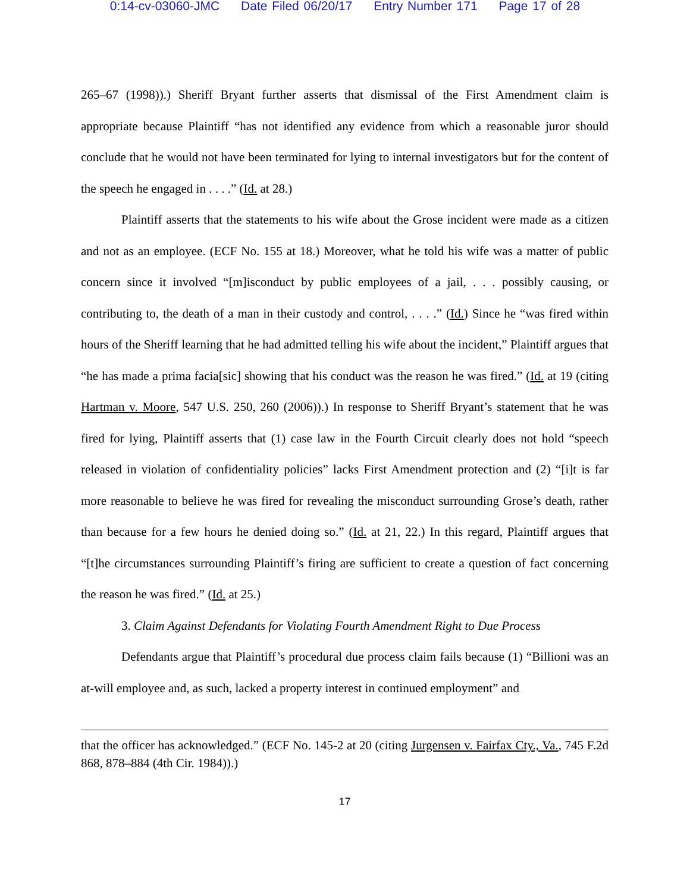0:14-cv-03060-JMC Date Filed 06/20/17 Entry Number 171 Page 17 of 28
265–67 (1998)).) Sheriff Bryant further asserts that dismissal of the First Amendment claim is appropriate because Plaintiff “has not identified any evidence from which a reasonable juror should conclude that he would not have been terminated for lying to internal investigators but for the content of the speech he engaged in . . . .” (Id. at 28.)
Plaintiff asserts that the statements to his wife about the Grose incident were made as a citizen and not as an employee. (ECF No. 155 at 18.) Moreover, what he told his wife was a matter of public concern since it involved “[m]isconduct by public employees of a jail, . . . possibly causing, or contributing to, the death of a man in their custody and control, . . . .” (Id.) Since he “was fired within hours of the Sheriff learning that he had admitted telling his wife about the incident,” Plaintiff argues that “he has made a prima facia[sic] showing that his conduct was the reason he was fired.” (Id. at 19 (citing Hartman v. Moore, 547 U.S. 250, 260 (2006)).) In response to Sheriff Bryant’s statement that he was fired for lying, Plaintiff asserts that (1) case law in the Fourth Circuit clearly does not hold “speech released in violation of confidentiality policies” lacks First Amendment protection and (2) “[i]t is far more reasonable to believe he was fired for revealing the misconduct surrounding Grose’s death, rather than because for a few hours he denied doing so.” (Id. at 21, 22.) In this regard, Plaintiff argues that “[t]he circumstances surrounding Plaintiff’s firing are sufficient to create a question of fact concerning the reason he was fired.” (Id. at 25.)
3. Claim Against Defendants for Violating Fourth Amendment Right to Due Process
Defendants argue that Plaintiff’s procedural due process claim fails because (1) “Billioni was an at-will employee and, as such, lacked a property interest in continued employment” and
that the officer has acknowledged.” (ECF No. 145-2 at 20 (citing Jurgensen v. Fairfax Cty., Va., 745 F.2d 868, 878–884 (4th Cir. 1984)).)
17